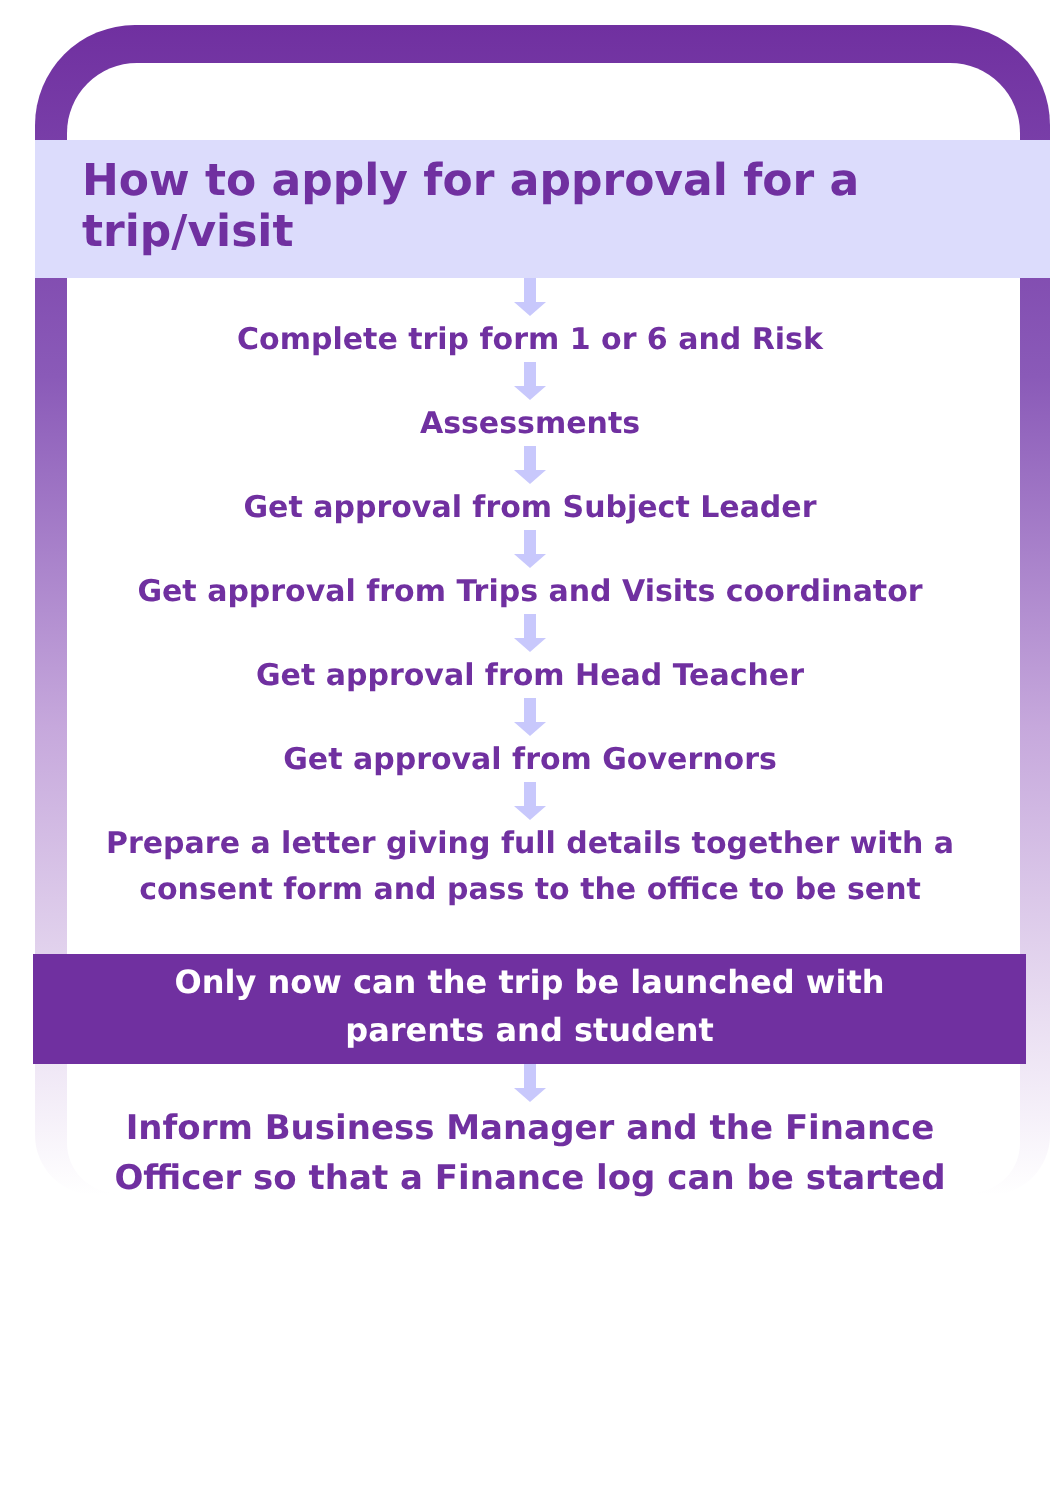How to apply for approval for a trip/visit
Complete trip form 1 or 6 and Risk
Assessments
Get approval from Subject Leader
Get approval from Trips and Visits coordinator
Get approval from Head Teacher
Get approval from Governors
Prepare a letter giving full details together with a
consent form and pass to the office to be sent
Only now can the trip be launched with
parents and student
Inform Business Manager and the Finance
Officer so that a Finance log can be started